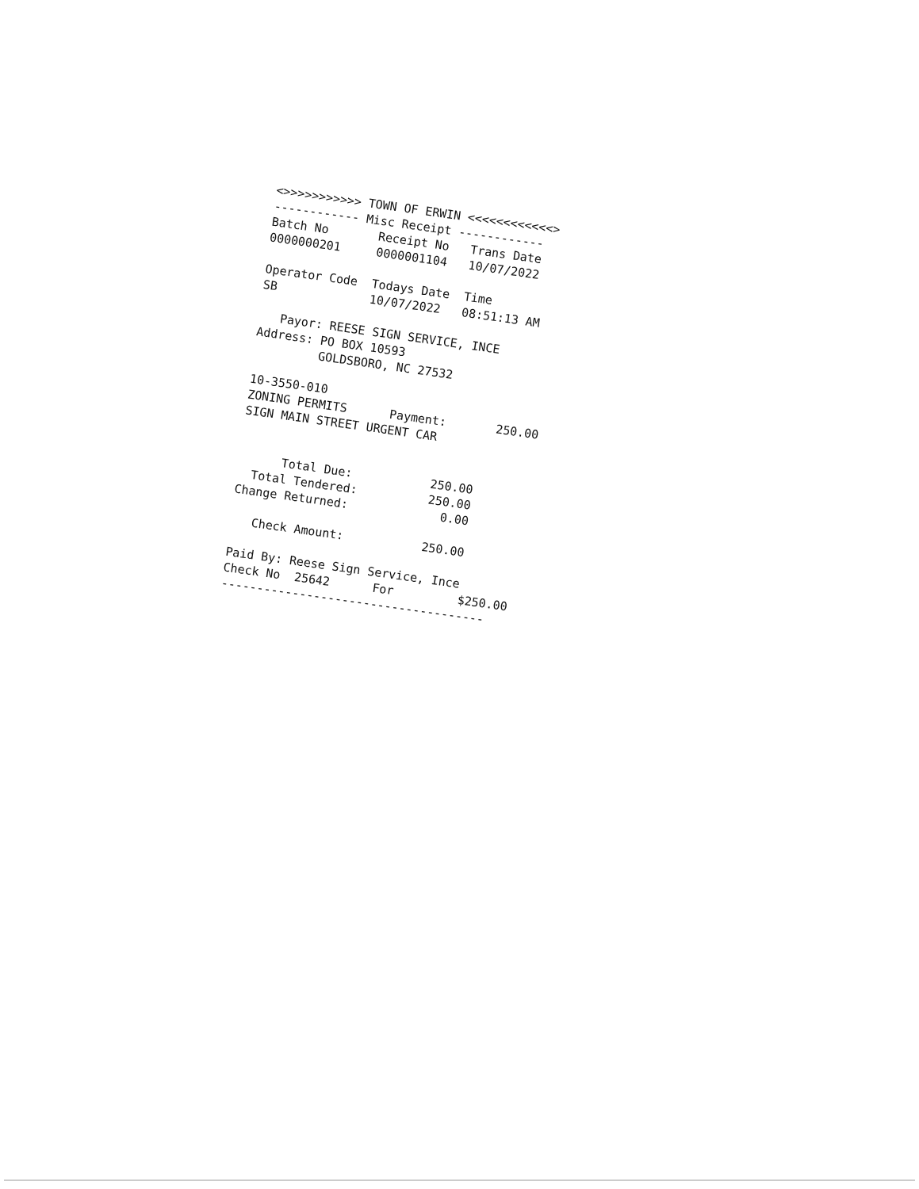<>>>>>>>>>>> TOWN OF ERWIN <<<<<<<<<<<<> ------------ Misc Receipt ------------ Batch No Receipt No Trans Date 0000000201 0000001104 10/07/2022 Operator Code Todays Date Time SB 10/07/2022 08:51:13 AM Payor: REESE SIGN SERVICE, INCE Address: PO BOX 10593 GOLDSBORO, NC 27532 10-3550-010 ZONING PERMITS Payment: 250.00 SIGN MAIN STREET URGENT CAR Total Due: 250.00 Total Tendered: 250.00 Change Returned: 0.00 Check Amount: 250.00 Paid By: Reese Sign Service, Ince Check No 25642 For $250.00 -------------------------------------